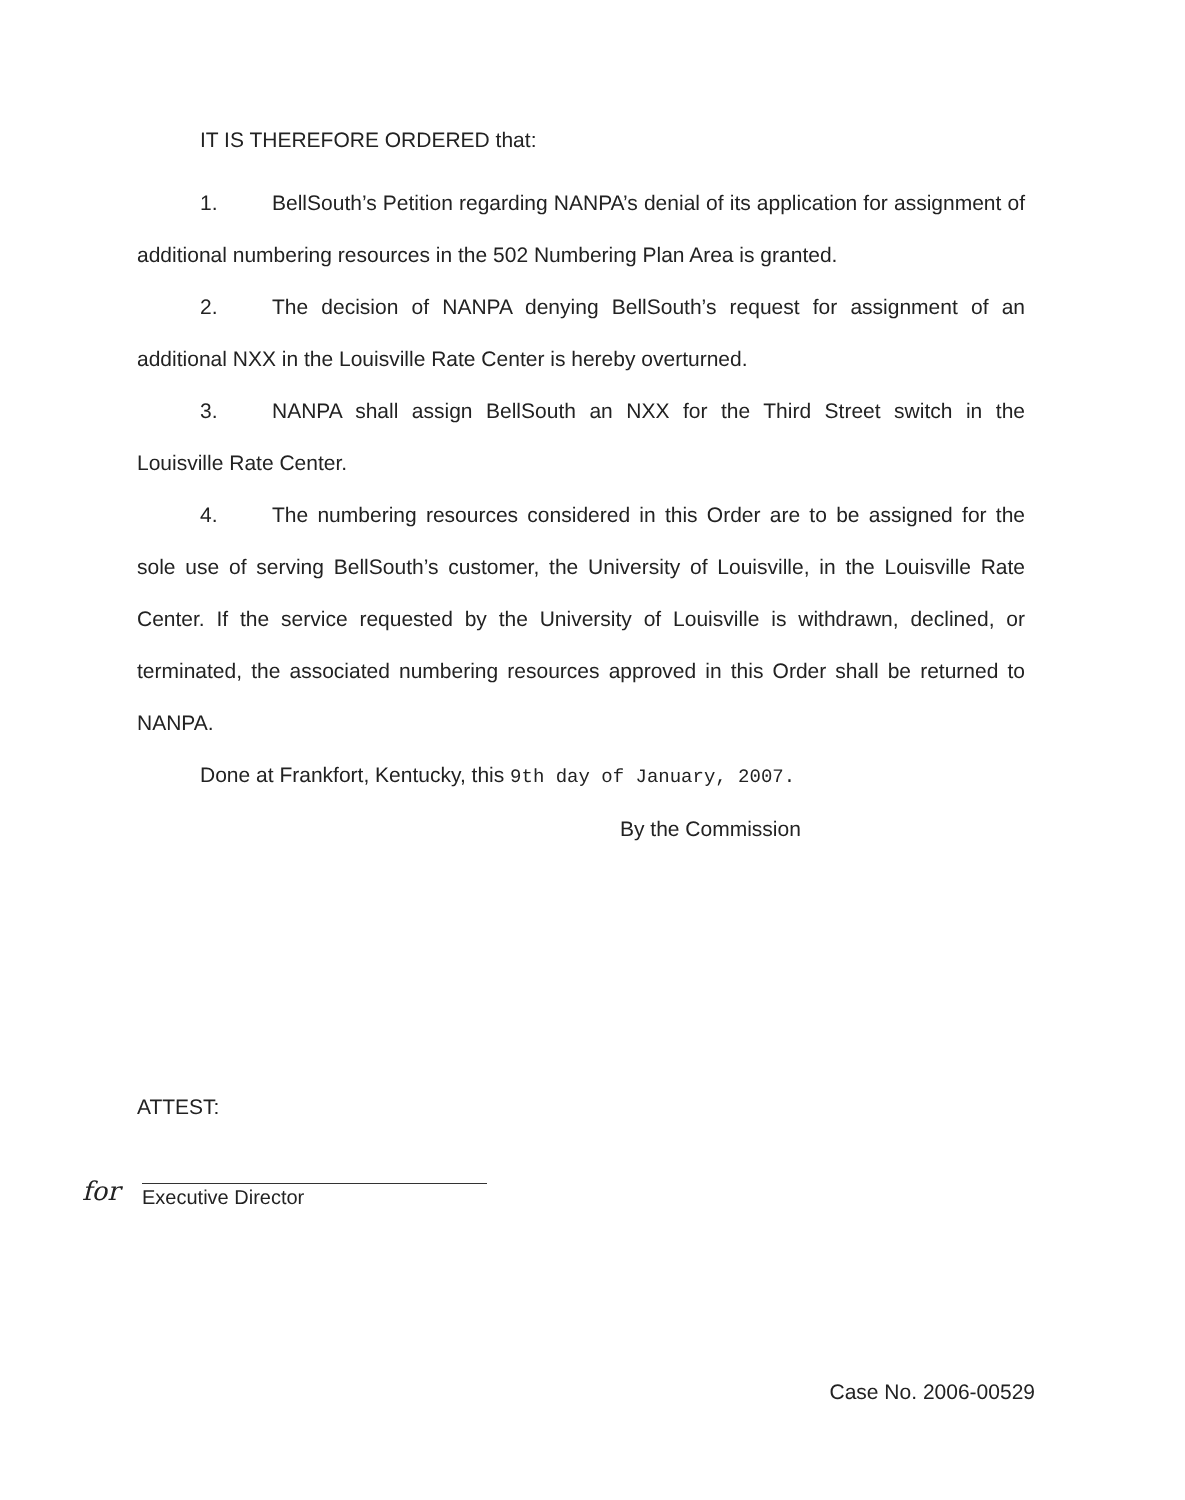IT IS THEREFORE ORDERED that:
1. BellSouth’s Petition regarding NANPA’s denial of its application for assignment of additional numbering resources in the 502 Numbering Plan Area is granted.
2. The decision of NANPA denying BellSouth’s request for assignment of an additional NXX in the Louisville Rate Center is hereby overturned.
3. NANPA shall assign BellSouth an NXX for the Third Street switch in the Louisville Rate Center.
4. The numbering resources considered in this Order are to be assigned for the sole use of serving BellSouth’s customer, the University of Louisville, in the Louisville Rate Center. If the service requested by the University of Louisville is withdrawn, declined, or terminated, the associated numbering resources approved in this Order shall be returned to NANPA.
Done at Frankfort, Kentucky, this 9th day of January, 2007.
By the Commission
ATTEST:
for Executive Director
Case No. 2006-00529